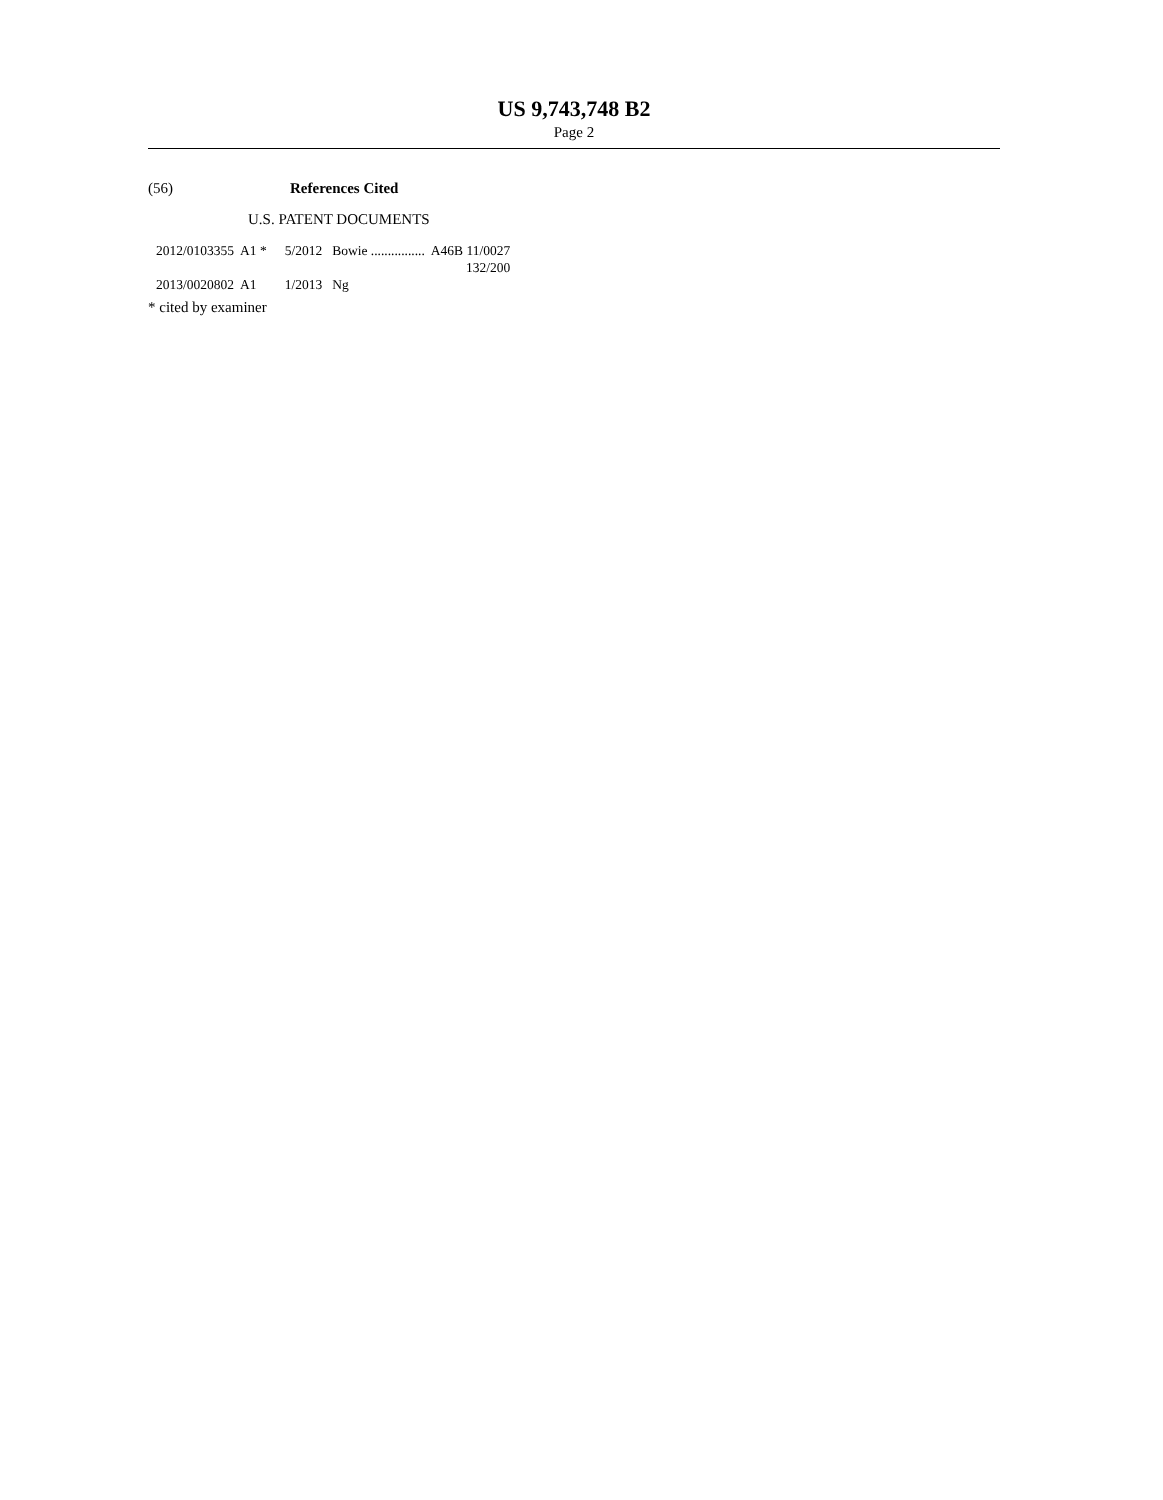US 9,743,748 B2
Page 2
(56) References Cited
U.S. PATENT DOCUMENTS
| 2012/0103355 | A1 * | 5/2012 | Bowie ................ | A46B 11/0027 132/200 |
| 2013/0020802 | A1 | 1/2013 | Ng | |
* cited by examiner